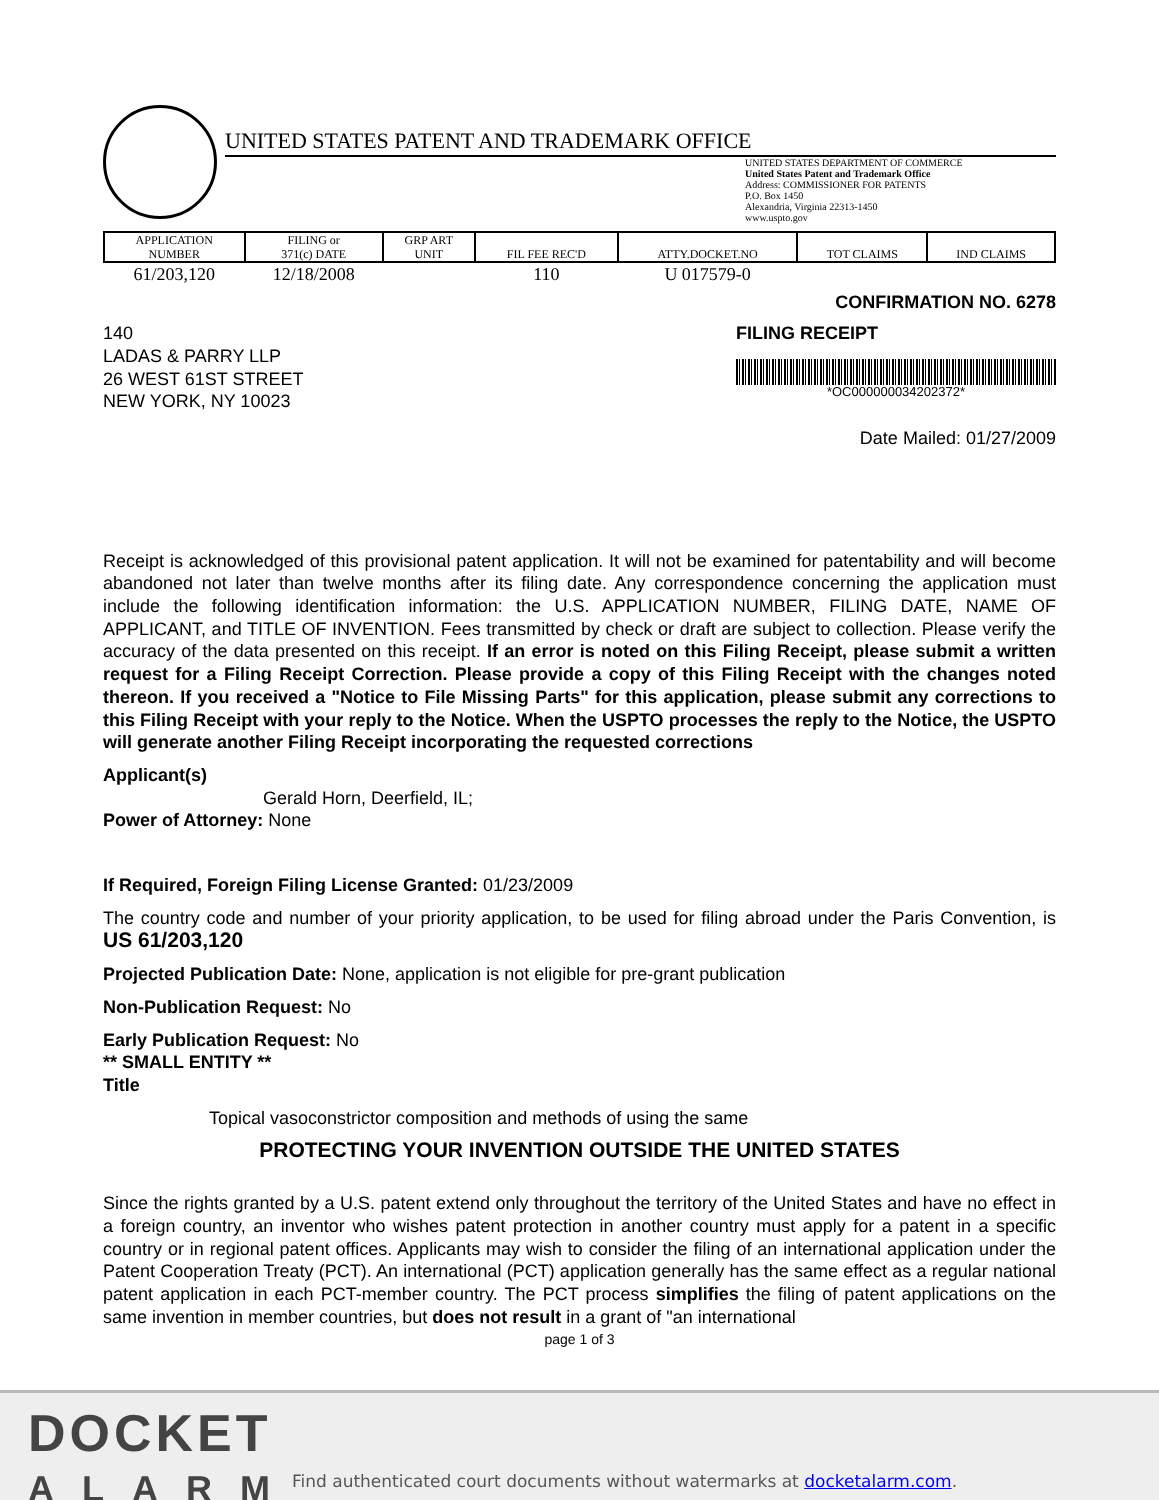UNITED STATES PATENT AND TRADEMARK OFFICE
UNITED STATES DEPARTMENT OF COMMERCE
United States Patent and Trademark Office
Address: COMMISSIONER FOR PATENTS
P.O. Box 1450
Alexandria, Virginia 22313-1450
www.uspto.gov
| APPLICATION NUMBER | FILING or 371(c) DATE | GRP ART UNIT | FIL FEE REC'D | ATTY.DOCKET.NO | TOT CLAIMS | IND CLAIMS |
| --- | --- | --- | --- | --- | --- | --- |
| 61/203,120 | 12/18/2008 | | 110 | U 017579-0 | | |
CONFIRMATION NO. 6278
140
LADAS & PARRY LLP
26 WEST 61ST STREET
NEW YORK, NY 10023
FILING RECEIPT
*OC000000034202372*
Date Mailed: 01/27/2009
Receipt is acknowledged of this provisional patent application. It will not be examined for patentability and will become abandoned not later than twelve months after its filing date. Any correspondence concerning the application must include the following identification information: the U.S. APPLICATION NUMBER, FILING DATE, NAME OF APPLICANT, and TITLE OF INVENTION. Fees transmitted by check or draft are subject to collection. Please verify the accuracy of the data presented on this receipt. If an error is noted on this Filing Receipt, please submit a written request for a Filing Receipt Correction. Please provide a copy of this Filing Receipt with the changes noted thereon. If you received a "Notice to File Missing Parts" for this application, please submit any corrections to this Filing Receipt with your reply to the Notice. When the USPTO processes the reply to the Notice, the USPTO will generate another Filing Receipt incorporating the requested corrections
Applicant(s)
Gerald Horn, Deerfield, IL;
Power of Attorney: None
If Required, Foreign Filing License Granted: 01/23/2009
The country code and number of your priority application, to be used for filing abroad under the Paris Convention, is US 61/203,120
Projected Publication Date: None, application is not eligible for pre-grant publication
Non-Publication Request: No
Early Publication Request: No
** SMALL ENTITY **
Title
Topical vasoconstrictor composition and methods of using the same
PROTECTING YOUR INVENTION OUTSIDE THE UNITED STATES
Since the rights granted by a U.S. patent extend only throughout the territory of the United States and have no effect in a foreign country, an inventor who wishes patent protection in another country must apply for a patent in a specific country or in regional patent offices. Applicants may wish to consider the filing of an international application under the Patent Cooperation Treaty (PCT). An international (PCT) application generally has the same effect as a regular national patent application in each PCT-member country. The PCT process simplifies the filing of patent applications on the same invention in member countries, but does not result in a grant of "an international
page 1 of 3
DOCKET
ALARM
Find authenticated court documents without watermarks at docketalarm.com.